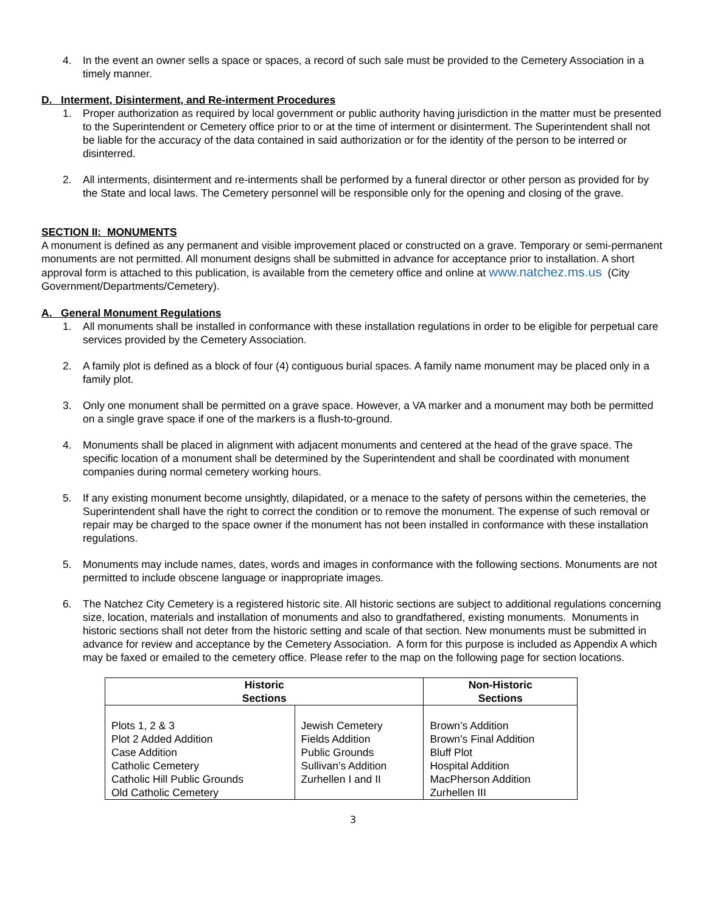4. In the event an owner sells a space or spaces, a record of such sale must be provided to the Cemetery Association in a timely manner.
D. Interment, Disinterment, and Re-interment Procedures
1. Proper authorization as required by local government or public authority having jurisdiction in the matter must be presented to the Superintendent or Cemetery office prior to or at the time of interment or disinterment. The Superintendent shall not be liable for the accuracy of the data contained in said authorization or for the identity of the person to be interred or disinterred.
2. All interments, disinterment and re-interments shall be performed by a funeral director or other person as provided for by the State and local laws. The Cemetery personnel will be responsible only for the opening and closing of the grave.
SECTION II: MONUMENTS
A monument is defined as any permanent and visible improvement placed or constructed on a grave. Temporary or semi-permanent monuments are not permitted. All monument designs shall be submitted in advance for acceptance prior to installation. A short approval form is attached to this publication, is available from the cemetery office and online at www.natchez.ms.us (City Government/Departments/Cemetery).
A. General Monument Regulations
1. All monuments shall be installed in conformance with these installation regulations in order to be eligible for perpetual care services provided by the Cemetery Association.
2. A family plot is defined as a block of four (4) contiguous burial spaces. A family name monument may be placed only in a family plot.
3. Only one monument shall be permitted on a grave space. However, a VA marker and a monument may both be permitted on a single grave space if one of the markers is a flush-to-ground.
4. Monuments shall be placed in alignment with adjacent monuments and centered at the head of the grave space. The specific location of a monument shall be determined by the Superintendent and shall be coordinated with monument companies during normal cemetery working hours.
5. If any existing monument become unsightly, dilapidated, or a menace to the safety of persons within the cemeteries, the Superintendent shall have the right to correct the condition or to remove the monument. The expense of such removal or repair may be charged to the space owner if the monument has not been installed in conformance with these installation regulations.
5. Monuments may include names, dates, words and images in conformance with the following sections. Monuments are not permitted to include obscene language or inappropriate images.
6. The Natchez City Cemetery is a registered historic site. All historic sections are subject to additional regulations concerning size, location, materials and installation of monuments and also to grandfathered, existing monuments. Monuments in historic sections shall not deter from the historic setting and scale of that section. New monuments must be submitted in advance for review and acceptance by the Cemetery Association. A form for this purpose is included as Appendix A which may be faxed or emailed to the cemetery office. Please refer to the map on the following page for section locations.
| Historic Sections | | Non-Historic Sections |
| --- | --- | --- |
| Plots 1, 2 & 3 Plot 2 Added Addition Case Addition Catholic Cemetery Catholic Hill Public Grounds Old Catholic Cemetery | Jewish Cemetery Fields Addition Public Grounds Sullivan’s Addition Zurhellen I and II | Brown’s Addition Brown’s Final Addition Bluff Plot Hospital Addition MacPherson Addition Zurhellen III |
3